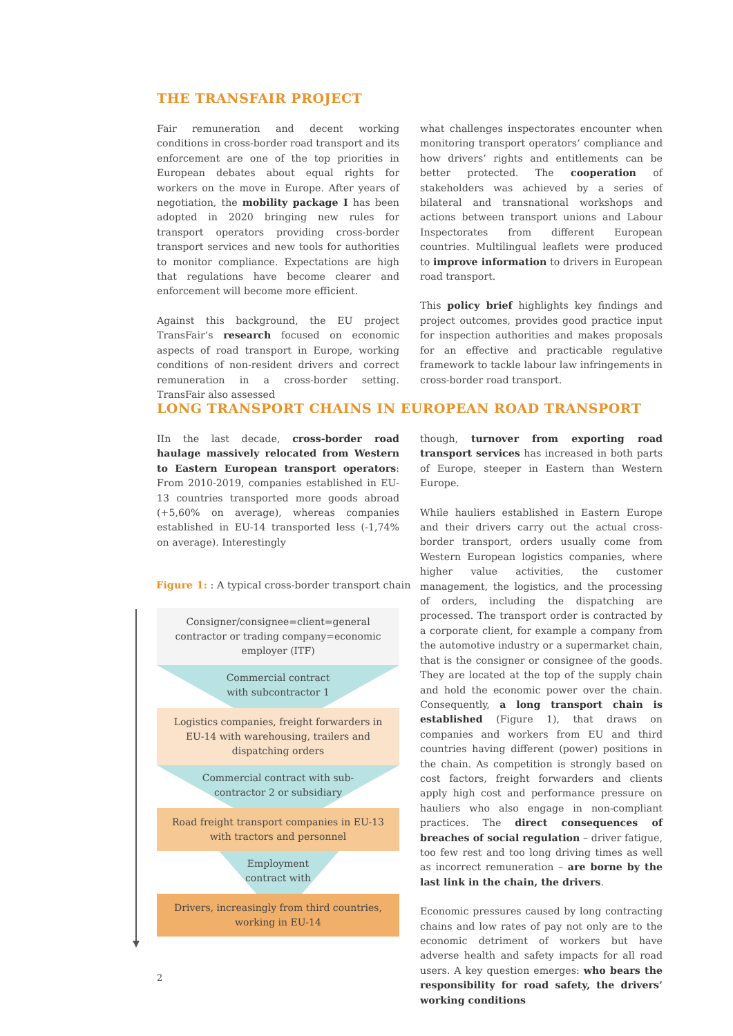THE TRANSFAIR PROJECT
Fair remuneration and decent working conditions in cross-border road transport and its enforcement are one of the top priorities in European debates about equal rights for workers on the move in Europe. After years of negotiation, the mobility package I has been adopted in 2020 bringing new rules for transport operators providing cross-border transport services and new tools for authorities to monitor compliance. Expectations are high that regulations have become clearer and enforcement will become more efficient.
Against this background, the EU project TransFair’s research focused on economic aspects of road transport in Europe, working conditions of non-resident drivers and correct remuneration in a cross-border setting. TransFair also assessed
what challenges inspectorates encounter when monitoring transport operators’ compliance and how drivers’ rights and entitlements can be better protected. The cooperation of stakeholders was achieved by a series of bilateral and transnational workshops and actions between transport unions and Labour Inspectorates from different European countries. Multilingual leaflets were produced to improve information to drivers in European road transport.
This policy brief highlights key findings and project outcomes, provides good practice input for inspection authorities and makes proposals for an effective and practicable regulative framework to tackle labour law infringements in cross-border road transport.
LONG TRANSPORT CHAINS IN EUROPEAN ROAD TRANSPORT
IIn the last decade, cross-border road haulage massively relocated from Western to Eastern European transport operators: From 2010-2019, companies established in EU-13 countries transported more goods abroad (+5,60% on average), whereas companies established in EU-14 transported less (-1,74% on average). Interestingly
Figure 1: : A typical cross-border transport chain
Consigner/consignee=client=general contractor or trading company=economic employer (ITF)
Commercial contract
with subcontractor 1
Logistics companies, freight forwarders in EU-14 with warehousing, trailers and dispatching orders
Commercial contract with sub-
contractor 2 or subsidiary
Road freight transport companies in EU-13 with tractors and personnel
Employment
contract with
Drivers, increasingly from third countries, working in EU-14
though, turnover from exporting road transport services has increased in both parts of Europe, steeper in Eastern than Western Europe.
While hauliers established in Eastern Europe and their drivers carry out the actual cross-border transport, orders usually come from Western European logistics companies, where higher value activities, the customer management, the logistics, and the processing of orders, including the dispatching are processed. The transport order is contracted by a corporate client, for example a company from the automotive industry or a supermarket chain, that is the consigner or consignee of the goods. They are located at the top of the supply chain and hold the economic power over the chain. Consequently, a long transport chain is established (Figure 1), that draws on companies and workers from EU and third countries having different (power) positions in the chain. As competition is strongly based on cost factors, freight forwarders and clients apply high cost and performance pressure on hauliers who also engage in non-compliant practices. The direct consequences of breaches of social regulation – driver fatigue, too few rest and too long driving times as well as incorrect remuneration – are borne by the last link in the chain, the drivers.
Economic pressures caused by long contracting chains and low rates of pay not only are to the economic detriment of workers but have adverse health and safety impacts for all road users. A key question emerges: who bears the responsibility for road safety, the drivers’ working conditions
2